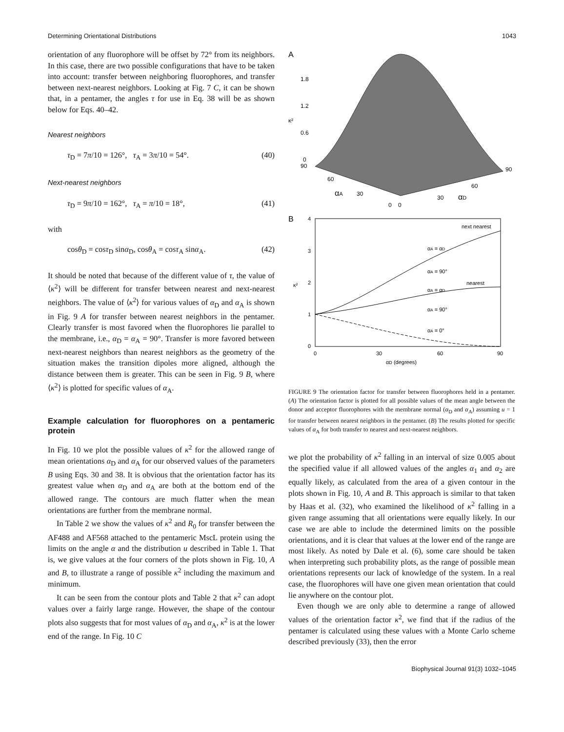Determining Orientational Distributions 1043
orientation of any fluorophore will be offset by 72° from its neighbors. In this case, there are two possible configurations that have to be taken into account: transfer between neighboring fluorophores, and transfer between next-nearest neighbors. Looking at Fig. 7 C, it can be shown that, in a pentamer, the angles τ for use in Eq. 38 will be as shown below for Eqs. 40–42.
Nearest neighbors
τ<sub>D</sub> = 7π/10 = 126°, τ<sub>A</sub> = 3π/10 = 54°. (40)
Next-nearest neighbors
τ<sub>D</sub> = 9π/10 = 162°, τ<sub>A</sub> = π/10 = 18°, (41)
with
cosθ<sub>D</sub> = cosτ<sub>D</sub> sinα<sub>D</sub>, cosθ<sub>A</sub> = cosτ<sub>A</sub> sinα<sub>A</sub>. (42)
It should be noted that because of the different value of τ, the value of ⟨κ<sup>2</sup>⟩ will be different for transfer between nearest and next-nearest neighbors. The value of ⟨κ<sup>2</sup>⟩ for various values of α<sub>D</sub> and α<sub>A</sub> is shown in Fig. 9 A for transfer between nearest neighbors in the pentamer. Clearly transfer is most favored when the fluorophores lie parallel to the membrane, i.e., α<sub>D</sub> = α<sub>A</sub> = 90°. Transfer is more favored between next-nearest neighbors than nearest neighbors as the geometry of the situation makes the transition dipoles more aligned, although the distance between them is greater. This can be seen in Fig. 9 B, where ⟨κ<sup>2</sup>⟩ is plotted for specific values of α<sub>A</sub>.
Example calculation for fluorophores on a pentameric protein
In Fig. 10 we plot the possible values of κ<sup>2</sup> for the allowed range of mean orientations α<sub>D</sub> and α<sub>A</sub> for our observed values of the parameters B using Eqs. 30 and 38. It is obvious that the orientation factor has its greatest value when α<sub>D</sub> and α<sub>A</sub> are both at the bottom end of the allowed range. The contours are much flatter when the mean orientations are further from the membrane normal.
In Table 2 we show the values of κ<sup>2</sup> and R<sub>0</sub> for transfer between the AF488 and AF568 attached to the pentameric MscL protein using the limits on the angle α and the distribution u described in Table 1. That is, we give values at the four corners of the plots shown in Fig. 10, A and B, to illustrate a range of possible κ<sup>2</sup> including the maximum and minimum.
It can be seen from the contour plots and Table 2 that κ<sup>2</sup> can adopt values over a fairly large range. However, the shape of the contour plots also suggests that for most values of α<sub>D</sub> and α<sub>A</sub>, κ<sup>2</sup> is at the lower end of the range. In Fig. 10 C
A
1.8
1.2
0.6
κ²
0
90
60
30
αA
0
0
30
αD
60
90
B
4
3
2
1
0
0
30
60
90
αD (degrees)
κ²
next nearest
nearest
αA = αD
αA = 90°
αA = αD
αA = 90°
αA = 0°
FIGURE 9 The orientation factor for transfer between fluorophores held in a pentamer. (A) The orientation factor is plotted for all possible values of the mean angle between the donor and acceptor fluorophores with the membrane normal (α<sub>D</sub> and α<sub>A</sub>) assuming u = 1 for transfer between nearest neighbors in the pentamer. (B) The results plotted for specific values of α<sub>A</sub> for both transfer to nearest and next-nearest neighbors.
we plot the probability of κ<sup>2</sup> falling in an interval of size 0.005 about the specified value if all allowed values of the angles α<sub>1</sub> and α<sub>2</sub> are equally likely, as calculated from the area of a given contour in the plots shown in Fig. 10, A and B. This approach is similar to that taken by Haas et al. (32), who examined the likelihood of κ<sup>2</sup> falling in a given range assuming that all orientations were equally likely. In our case we are able to include the determined limits on the possible orientations, and it is clear that values at the lower end of the range are most likely. As noted by Dale et al. (6), some care should be taken when interpreting such probability plots, as the range of possible mean orientations represents our lack of knowledge of the system. In a real case, the fluorophores will have one given mean orientation that could lie anywhere on the contour plot.
Even though we are only able to determine a range of allowed values of the orientation factor κ<sup>2</sup>, we find that if the radius of the pentamer is calculated using these values with a Monte Carlo scheme described previously (33), then the error
Biophysical Journal 91(3) 1032–1045